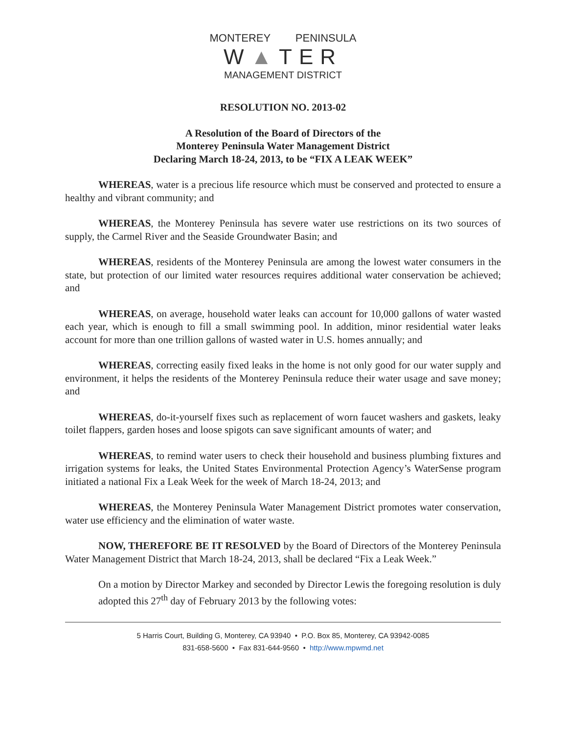MONTEREY PENINSULA
W▲TER
MANAGEMENT DISTRICT
RESOLUTION NO. 2013-02
A Resolution of the Board of Directors of the
Monterey Peninsula Water Management District
Declaring March 18-24, 2013, to be “FIX A LEAK WEEK”
WHEREAS, water is a precious life resource which must be conserved and protected to ensure a healthy and vibrant community; and
WHEREAS, the Monterey Peninsula has severe water use restrictions on its two sources of supply, the Carmel River and the Seaside Groundwater Basin; and
WHEREAS, residents of the Monterey Peninsula are among the lowest water consumers in the state, but protection of our limited water resources requires additional water conservation be achieved; and
WHEREAS, on average, household water leaks can account for 10,000 gallons of water wasted each year, which is enough to fill a small swimming pool. In addition, minor residential water leaks account for more than one trillion gallons of wasted water in U.S. homes annually; and
WHEREAS, correcting easily fixed leaks in the home is not only good for our water supply and environment, it helps the residents of the Monterey Peninsula reduce their water usage and save money; and
WHEREAS, do-it-yourself fixes such as replacement of worn faucet washers and gaskets, leaky toilet flappers, garden hoses and loose spigots can save significant amounts of water; and
WHEREAS, to remind water users to check their household and business plumbing fixtures and irrigation systems for leaks, the United States Environmental Protection Agency’s WaterSense program initiated a national Fix a Leak Week for the week of March 18-24, 2013; and
WHEREAS, the Monterey Peninsula Water Management District promotes water conservation, water use efficiency and the elimination of water waste.
NOW, THEREFORE BE IT RESOLVED by the Board of Directors of the Monterey Peninsula Water Management District that March 18-24, 2013, shall be declared “Fix a Leak Week.”
On a motion by Director Markey and seconded by Director Lewis the foregoing resolution is duly adopted this 27<sup>th</sup> day of February 2013 by the following votes:
5 Harris Court, Building G, Monterey, CA 93940 • P.O. Box 85, Monterey, CA 93942-0085
831-658-5600 • Fax 831-644-9560 • http://www.mpwmd.net